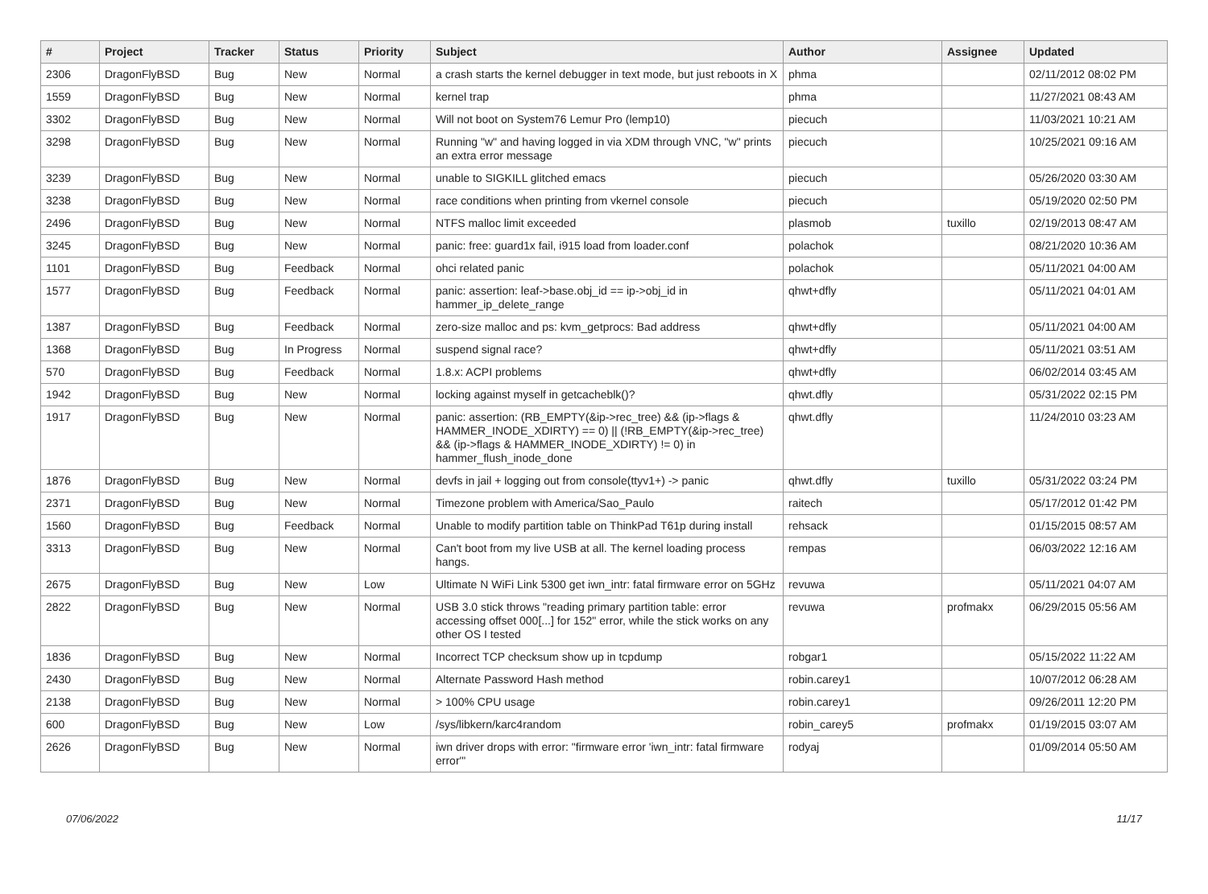| # | Project | Tracker | Status | Priority | Subject | Author | Assignee | Updated |
| --- | --- | --- | --- | --- | --- | --- | --- | --- |
| 2306 | DragonFlyBSD | Bug | New | Normal | a crash starts the kernel debugger in text mode, but just reboots in X | phma | | 02/11/2012 08:02 PM |
| 1559 | DragonFlyBSD | Bug | New | Normal | kernel trap | phma | | 11/27/2021 08:43 AM |
| 3302 | DragonFlyBSD | Bug | New | Normal | Will not boot on System76 Lemur Pro (lemp10) | piecuch | | 11/03/2021 10:21 AM |
| 3298 | DragonFlyBSD | Bug | New | Normal | Running "w" and having logged in via XDM through VNC, "w" prints an extra error message | piecuch | | 10/25/2021 09:16 AM |
| 3239 | DragonFlyBSD | Bug | New | Normal | unable to SIGKILL glitched emacs | piecuch | | 05/26/2020 03:30 AM |
| 3238 | DragonFlyBSD | Bug | New | Normal | race conditions when printing from vkernel console | piecuch | | 05/19/2020 02:50 PM |
| 2496 | DragonFlyBSD | Bug | New | Normal | NTFS malloc limit exceeded | plasmob | tuxillo | 02/19/2013 08:47 AM |
| 3245 | DragonFlyBSD | Bug | New | Normal | panic: free: guard1x fail, i915 load from loader.conf | polachok | | 08/21/2020 10:36 AM |
| 1101 | DragonFlyBSD | Bug | Feedback | Normal | ohci related panic | polachok | | 05/11/2021 04:00 AM |
| 1577 | DragonFlyBSD | Bug | Feedback | Normal | panic: assertion: leaf->base.obj_id == ip->obj_id in hammer_ip_delete_range | qhwt+dfly | | 05/11/2021 04:01 AM |
| 1387 | DragonFlyBSD | Bug | Feedback | Normal | zero-size malloc and ps: kvm_getprocs: Bad address | qhwt+dfly | | 05/11/2021 04:00 AM |
| 1368 | DragonFlyBSD | Bug | In Progress | Normal | suspend signal race? | qhwt+dfly | | 05/11/2021 03:51 AM |
| 570 | DragonFlyBSD | Bug | Feedback | Normal | 1.8.x: ACPI problems | qhwt+dfly | | 06/02/2014 03:45 AM |
| 1942 | DragonFlyBSD | Bug | New | Normal | locking against myself in getcacheblk()? | qhwt.dfly | | 05/31/2022 02:15 PM |
| 1917 | DragonFlyBSD | Bug | New | Normal | panic: assertion: (RB_EMPTY(&ip->rec_tree) && (ip->flags & HAMMER_INODE_XDIRTY) == 0) // (!RB_EMPTY(&ip->rec_tree) && (ip->flags & HAMMER_INODE_XDIRTY) != 0) in hammer_flush_inode_done | qhwt.dfly | | 11/24/2010 03:23 AM |
| 1876 | DragonFlyBSD | Bug | New | Normal | devfs in jail + logging out from console(ttyv1+) -> panic | qhwt.dfly | tuxillo | 05/31/2022 03:24 PM |
| 2371 | DragonFlyBSD | Bug | New | Normal | Timezone problem with America/Sao_Paulo | raitech | | 05/17/2012 01:42 PM |
| 1560 | DragonFlyBSD | Bug | Feedback | Normal | Unable to modify partition table on ThinkPad T61p during install | rehsack | | 01/15/2015 08:57 AM |
| 3313 | DragonFlyBSD | Bug | New | Normal | Can't boot from my live USB at all. The kernel loading process hangs. | rempas | | 06/03/2022 12:16 AM |
| 2675 | DragonFlyBSD | Bug | New | Low | Ultimate N WiFi Link 5300 get iwn_intr: fatal firmware error on 5GHz | revuwa | | 05/11/2021 04:07 AM |
| 2822 | DragonFlyBSD | Bug | New | Normal | USB 3.0 stick throws "reading primary partition table: error accessing offset 000[...] for 152" error, while the stick works on any other OS I tested | revuwa | profmakx | 06/29/2015 05:56 AM |
| 1836 | DragonFlyBSD | Bug | New | Normal | Incorrect TCP checksum show up in tcpdump | robgar1 | | 05/15/2022 11:22 AM |
| 2430 | DragonFlyBSD | Bug | New | Normal | Alternate Password Hash method | robin.carey1 | | 10/07/2012 06:28 AM |
| 2138 | DragonFlyBSD | Bug | New | Normal | > 100% CPU usage | robin.carey1 | | 09/26/2011 12:20 PM |
| 600 | DragonFlyBSD | Bug | New | Low | /sys/libkern/karc4random | robin_carey5 | profmakx | 01/19/2015 03:07 AM |
| 2626 | DragonFlyBSD | Bug | New | Normal | iwn driver drops with error: "firmware error 'iwn_intr: fatal firmware error'" | rodyaj | | 01/09/2014 05:50 AM |
07/06/2022 11/17